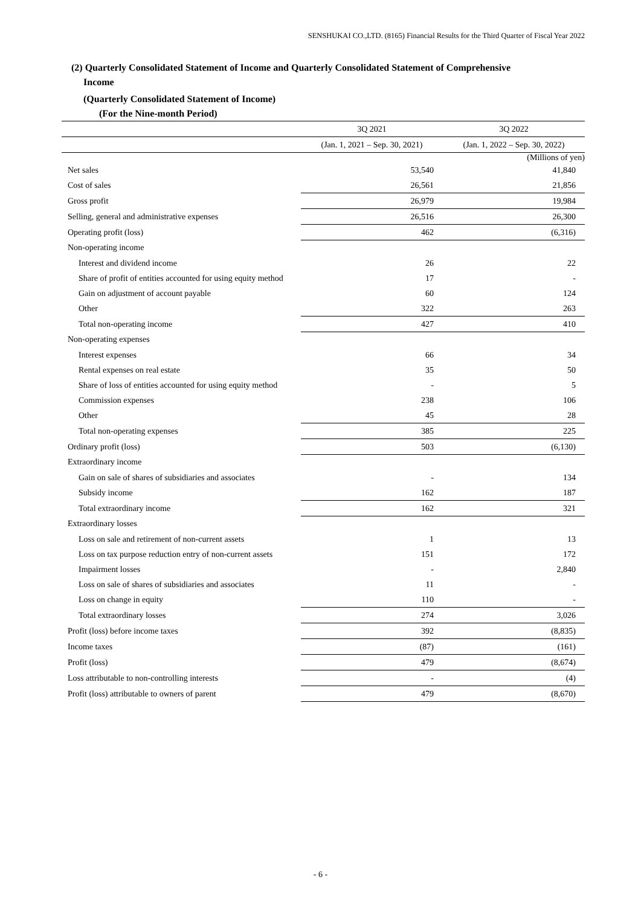SENSHUKAI CO.,LTD. (8165) Financial Results for the Third Quarter of Fiscal Year 2022
(2) Quarterly Consolidated Statement of Income and Quarterly Consolidated Statement of Comprehensive
Income
(Quarterly Consolidated Statement of Income)
(For the Nine-month Period)
| (Millions of yen) | | |
| | 3Q 2021 | 3Q 2022 |
| | (Jan. 1, 2021 – Sep. 30, 2021) | (Jan. 1, 2022 – Sep. 30, 2022) |
| Net sales | 53,540 | 41,840 |
| Cost of sales | 26,561 | 21,856 |
| Gross profit | 26,979 | 19,984 |
| Selling, general and administrative expenses | 26,516 | 26,300 |
| Operating profit (loss) | 462 | (6,316) |
| Non-operating income | | |
| Interest and dividend income | 26 | 22 |
| Share of profit of entities accounted for using equity method | 17 | - |
| Gain on adjustment of account payable | 60 | 124 |
| Other | 322 | 263 |
| Total non-operating income | 427 | 410 |
| Non-operating expenses | | |
| Interest expenses | 66 | 34 |
| Rental expenses on real estate | 35 | 50 |
| Share of loss of entities accounted for using equity method | - | 5 |
| Commission expenses | 238 | 106 |
| Other | 45 | 28 |
| Total non-operating expenses | 385 | 225 |
| Ordinary profit (loss) | 503 | (6,130) |
| Extraordinary income | | |
| Gain on sale of shares of subsidiaries and associates | - | 134 |
| Subsidy income | 162 | 187 |
| Total extraordinary income | 162 | 321 |
| Extraordinary losses | | |
| Loss on sale and retirement of non-current assets | 1 | 13 |
| Loss on tax purpose reduction entry of non-current assets | 151 | 172 |
| Impairment losses | - | 2,840 |
| Loss on sale of shares of subsidiaries and associates | 11 | - |
| Loss on change in equity | 110 | - |
| Total extraordinary losses | 274 | 3,026 |
| Profit (loss) before income taxes | 392 | (8,835) |
| Income taxes | (87) | (161) |
| Profit (loss) | 479 | (8,674) |
| Loss attributable to non-controlling interests | - | (4) |
| Profit (loss) attributable to owners of parent | 479 | (8,670) |
- 6 -